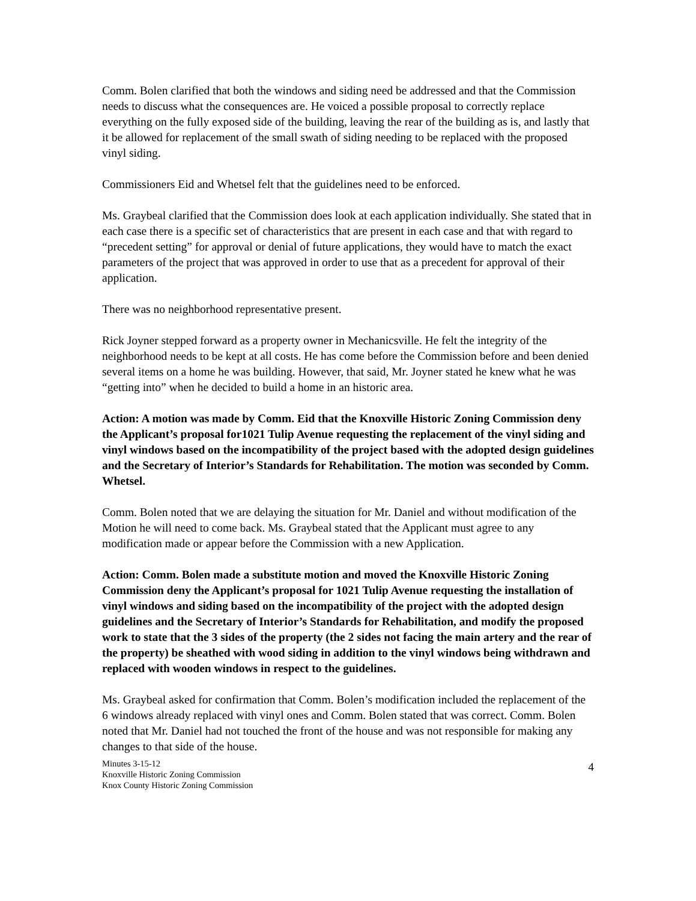Comm. Bolen clarified that both the windows and siding need be addressed and that the Commission needs to discuss what the consequences are. He voiced a possible proposal to correctly replace everything on the fully exposed side of the building, leaving the rear of the building as is, and lastly that it be allowed for replacement of the small swath of siding needing to be replaced with the proposed vinyl siding.
Commissioners Eid and Whetsel felt that the guidelines need to be enforced.
Ms. Graybeal clarified that the Commission does look at each application individually. She stated that in each case there is a specific set of characteristics that are present in each case and that with regard to “precedent setting” for approval or denial of future applications, they would have to match the exact parameters of the project that was approved in order to use that as a precedent for approval of their application.
There was no neighborhood representative present.
Rick Joyner stepped forward as a property owner in Mechanicsville. He felt the integrity of the neighborhood needs to be kept at all costs. He has come before the Commission before and been denied several items on a home he was building. However, that said, Mr. Joyner stated he knew what he was “getting into” when he decided to build a home in an historic area.
Action: A motion was made by Comm. Eid that the Knoxville Historic Zoning Commission deny the Applicant’s proposal for1021 Tulip Avenue requesting the replacement of the vinyl siding and vinyl windows based on the incompatibility of the project based with the adopted design guidelines and the Secretary of Interior’s Standards for Rehabilitation. The motion was seconded by Comm. Whetsel.
Comm. Bolen noted that we are delaying the situation for Mr. Daniel and without modification of the Motion he will need to come back. Ms. Graybeal stated that the Applicant must agree to any modification made or appear before the Commission with a new Application.
Action: Comm. Bolen made a substitute motion and moved the Knoxville Historic Zoning Commission deny the Applicant’s proposal for 1021 Tulip Avenue requesting the installation of vinyl windows and siding based on the incompatibility of the project with the adopted design guidelines and the Secretary of Interior’s Standards for Rehabilitation, and modify the proposed work to state that the 3 sides of the property (the 2 sides not facing the main artery and the rear of the property) be sheathed with wood siding in addition to the vinyl windows being withdrawn and replaced with wooden windows in respect to the guidelines.
Ms. Graybeal asked for confirmation that Comm. Bolen’s modification included the replacement of the 6 windows already replaced with vinyl ones and Comm. Bolen stated that was correct. Comm. Bolen noted that Mr. Daniel had not touched the front of the house and was not responsible for making any changes to that side of the house.
Minutes 3-15-12
Knoxville Historic Zoning Commission
Knox County Historic Zoning Commission
4